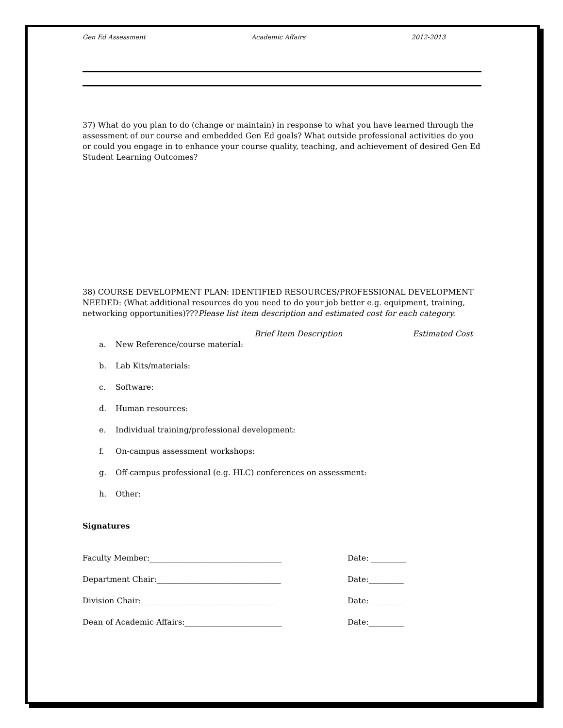Gen Ed Assessment Academic Affairs 2012-2013
37) What do you plan to do (change or maintain) in response to what you have learned through the assessment of our course and embedded Gen Ed goals? What outside professional activities do you or could you engage in to enhance your course quality, teaching, and achievement of desired Gen Ed Student Learning Outcomes?
38) COURSE DEVELOPMENT PLAN: IDENTIFIED RESOURCES/PROFESSIONAL DEVELOPMENT NEEDED: (What additional resources do you need to do your job better e.g. equipment, training, networking opportunities)???Please list item description and estimated cost for each category.
Brief Item Description Estimated Cost
a. New Reference/course material:
b. Lab Kits/materials:
c. Software:
d. Human resources:
e. Individual training/professional development:
f. On-campus assessment workshops:
g. Off-campus professional (e.g. HLC) conferences on assessment:
h. Other:
Signatures
Faculty Member:__________________________________ Date: _________
Department Chair:________________________________ Date:_________
Division Chair: __________________________________ Date:_________
Dean of Academic Affairs:_________________________ Date:_________